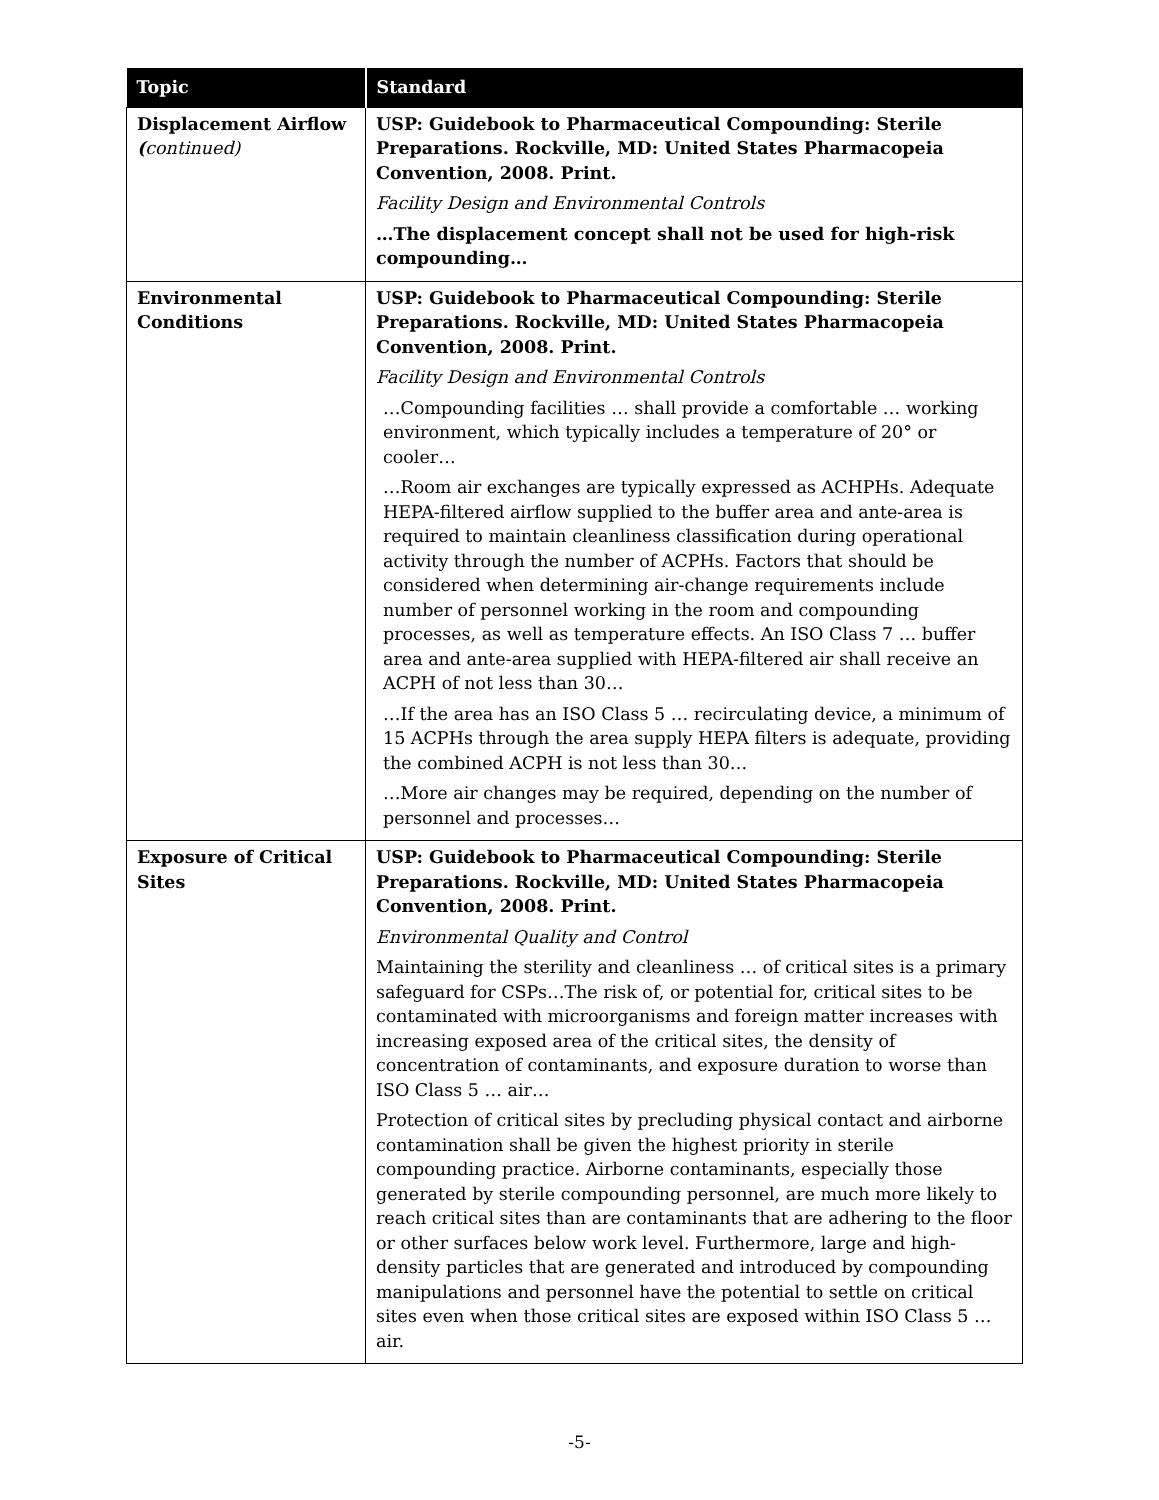| Topic | Standard |
| --- | --- |
| Displacement Airflow ( continued) | USP: Guidebook to Pharmaceutical Compounding: Sterile Preparations. Rockville, MD: United States Pharmacopeia Convention, 2008. Print. Facility Design and Environmental Controls …The displacement concept shall not be used for high-risk compounding… |
| Environmental Conditions | USP: Guidebook to Pharmaceutical Compounding: Sterile Preparations. Rockville, MD: United States Pharmacopeia Convention, 2008. Print. Facility Design and Environmental Controls …Compounding facilities … shall provide a comfortable … working environment, which typically includes a temperature of 20° or cooler… …Room air exchanges are typically expressed as ACHPHs. Adequate HEPA-filtered airflow supplied to the buffer area and ante-area is required to maintain cleanliness classification during operational activity through the number of ACPHs. Factors that should be considered when determining air-change requirements include number of personnel working in the room and compounding processes, as well as temperature effects. An ISO Class 7 … buffer area and ante-area supplied with HEPA-filtered air shall receive an ACPH of not less than 30… …If the area has an ISO Class 5 … recirculating device, a minimum of 15 ACPHs through the area supply HEPA filters is adequate, providing the combined ACPH is not less than 30… …More air changes may be required, depending on the number of personnel and processes… |
| Exposure of Critical Sites | USP: Guidebook to Pharmaceutical Compounding: Sterile Preparations. Rockville, MD: United States Pharmacopeia Convention, 2008. Print. Environmental Quality and Control Maintaining the sterility and cleanliness … of critical sites is a primary safeguard for CSPs…The risk of, or potential for, critical sites to be contaminated with microorganisms and foreign matter increases with increasing exposed area of the critical sites, the density of concentration of contaminants, and exposure duration to worse than ISO Class 5 … air… Protection of critical sites by precluding physical contact and airborne contamination shall be given the highest priority in sterile compounding practice. Airborne contaminants, especially those generated by sterile compounding personnel, are much more likely to reach critical sites than are contaminants that are adhering to the floor or other surfaces below work level. Furthermore, large and high-density particles that are generated and introduced by compounding manipulations and personnel have the potential to settle on critical sites even when those critical sites are exposed within ISO Class 5 … air. |
-5-